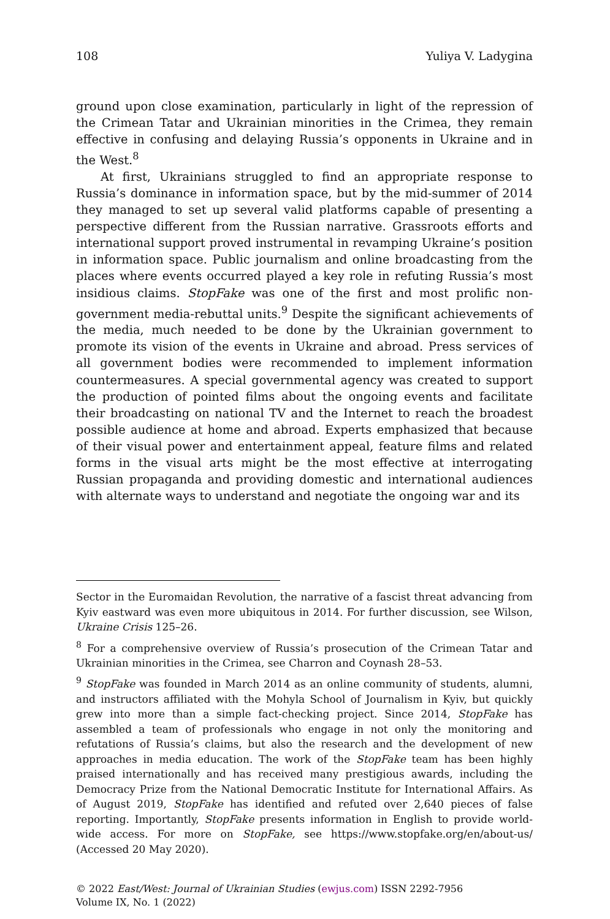108 Yuliya V. Ladygina
ground upon close examination, particularly in light of the repression of the Crimean Tatar and Ukrainian minorities in the Crimea, they remain effective in confusing and delaying Russia’s opponents in Ukraine and in the West.<sup>8</sup>
At first, Ukrainians struggled to find an appropriate response to Russia’s dominance in information space, but by the mid-summer of 2014 they managed to set up several valid platforms capable of presenting a perspective different from the Russian narrative. Grassroots efforts and international support proved instrumental in revamping Ukraine’s position in information space. Public journalism and online broadcasting from the places where events occurred played a key role in refuting Russia’s most insidious claims. StopFake was one of the first and most prolific non-government media-rebuttal units.<sup>9</sup> Despite the significant achievements of the media, much needed to be done by the Ukrainian government to promote its vision of the events in Ukraine and abroad. Press services of all government bodies were recommended to implement information countermeasures. A special governmental agency was created to support the production of pointed films about the ongoing events and facilitate their broadcasting on national TV and the Internet to reach the broadest possible audience at home and abroad. Experts emphasized that because of their visual power and entertainment appeal, feature films and related forms in the visual arts might be the most effective at interrogating Russian propaganda and providing domestic and international audiences with alternate ways to understand and negotiate the ongoing war and its
Sector in the Euromaidan Revolution, the narrative of a fascist threat advancing from Kyiv eastward was even more ubiquitous in 2014. For further discussion, see Wilson, Ukraine Crisis 125–26.
<sup>8</sup> For a comprehensive overview of Russia’s prosecution of the Crimean Tatar and Ukrainian minorities in the Crimea, see Charron and Coynash 28–53.
<sup>9</sup> StopFake was founded in March 2014 as an online community of students, alumni, and instructors affiliated with the Mohyla School of Journalism in Kyiv, but quickly grew into more than a simple fact-checking project. Since 2014, StopFake has assembled a team of professionals who engage in not only the monitoring and refutations of Russia’s claims, but also the research and the development of new approaches in media education. The work of the StopFake team has been highly praised internationally and has received many prestigious awards, including the Democracy Prize from the National Democratic Institute for International Affairs. As of August 2019, StopFake has identified and refuted over 2,640 pieces of false reporting. Importantly, StopFake presents information in English to provide world-wide access. For more on StopFake, see https://www.stopfake.org/en/about-us/ (Accessed 20 May 2020).
© 2022 East/West: Journal of Ukrainian Studies (ewjus.com) ISSN 2292-7956
Volume IX, No. 1 (2022)